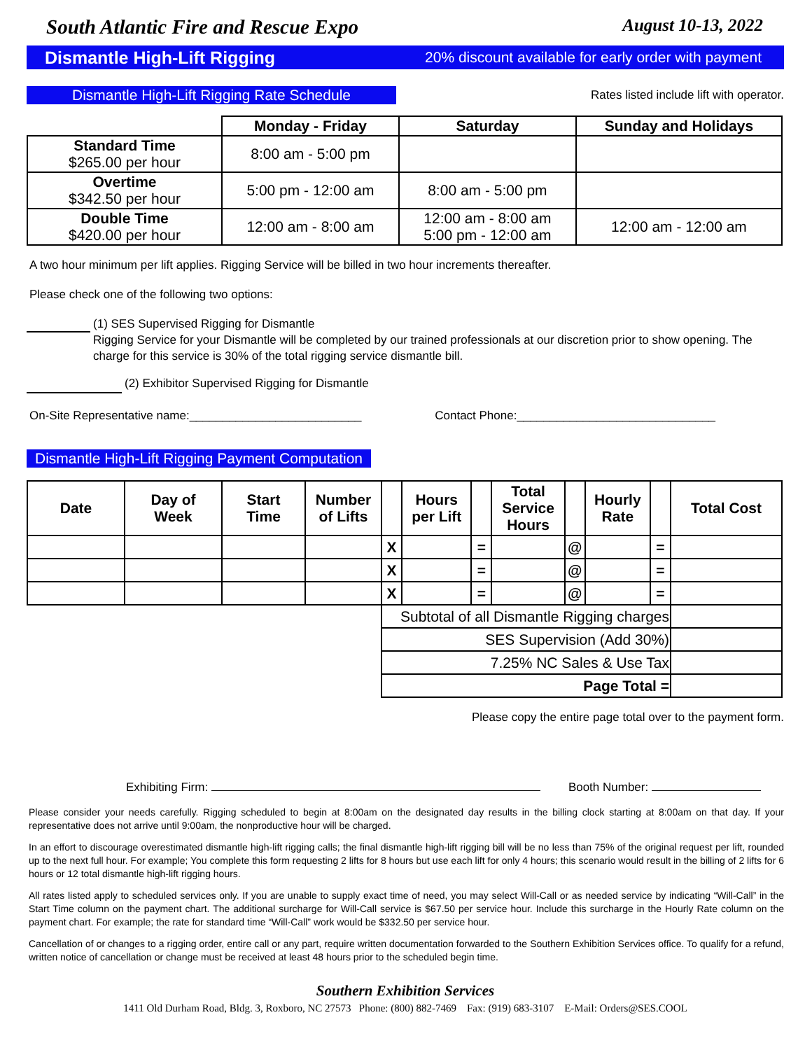South Atlantic Fire and Rescue Expo August 10-13, 2022
Dismantle High-Lift Rigging 20% discount available for early order with payment
Dismantle High-Lift Rigging Rate Schedule
Rates listed include lift with operator.
| | Monday - Friday | Saturday | Sunday and Holidays |
| --- | --- | --- | --- |
| Standard Time $265.00 per hour | 8:00 am - 5:00 pm | | |
| Overtime $342.50 per hour | 5:00 pm - 12:00 am | 8:00 am - 5:00 pm | |
| Double Time $420.00 per hour | 12:00 am - 8:00 am | 12:00 am - 8:00 am 5:00 pm - 12:00 am | 12:00 am - 12:00 am |
A two hour minimum per lift applies. Rigging Service will be billed in two hour increments thereafter.
Please check one of the following two options:
(1) SES Supervised Rigging for Dismantle
Rigging Service for your Dismantle will be completed by our trained professionals at our discretion prior to show opening. The charge for this service is 30% of the total rigging service dismantle bill.
(2) Exhibitor Supervised Rigging for Dismantle
On-Site Representative name:__________________________ Contact Phone:______________________________
Dismantle High-Lift Rigging Payment Computation
| Date | Day of Week | Start Time | Number of Lifts | | Hours per Lift | | Total Service Hours | | Hourly Rate | | Total Cost |
| --- | --- | --- | --- | --- | --- | --- | --- | --- | --- | --- | --- |
| | | | | X | | = | | @ | | = | |
| | | | | X | | = | | @ | | = | |
| | | | | X | | = | | @ | | = | |
| | | | | Subtotal of all Dismantle Rigging charges | | | | | | | |
| | | | | SES Supervision (Add 30%) | | | | | | | |
| | | | | 7.25% NC Sales & Use Tax | | | | | | | |
| | | | | Page Total = | | | | | | | |
Please copy the entire page total over to the payment form.
Exhibiting Firm: Booth Number:
Please consider your needs carefully. Rigging scheduled to begin at 8:00am on the designated day results in the billing clock starting at 8:00am on that day. If your representative does not arrive until 9:00am, the nonproductive hour will be charged.
In an effort to discourage overestimated dismantle high-lift rigging calls; the final dismantle high-lift rigging bill will be no less than 75% of the original request per lift, rounded up to the next full hour. For example; You complete this form requesting 2 lifts for 8 hours but use each lift for only 4 hours; this scenario would result in the billing of 2 lifts for 6 hours or 12 total dismantle high-lift rigging hours.
All rates listed apply to scheduled services only. If you are unable to supply exact time of need, you may select Will-Call or as needed service by indicating “Will-Call” in the Start Time column on the payment chart. The additional surcharge for Will-Call service is $67.50 per service hour. Include this surcharge in the Hourly Rate column on the payment chart. For example; the rate for standard time “Will-Call” work would be $332.50 per service hour.
Cancellation of or changes to a rigging order, entire call or any part, require written documentation forwarded to the Southern Exhibition Services office. To qualify for a refund, written notice of cancellation or change must be received at least 48 hours prior to the scheduled begin time.
Southern Exhibition Services
1411 Old Durham Road, Bldg. 3, Roxboro, NC 27573 Phone: (800) 882-7469 Fax: (919) 683-3107 E-Mail: Orders@SES.COOL